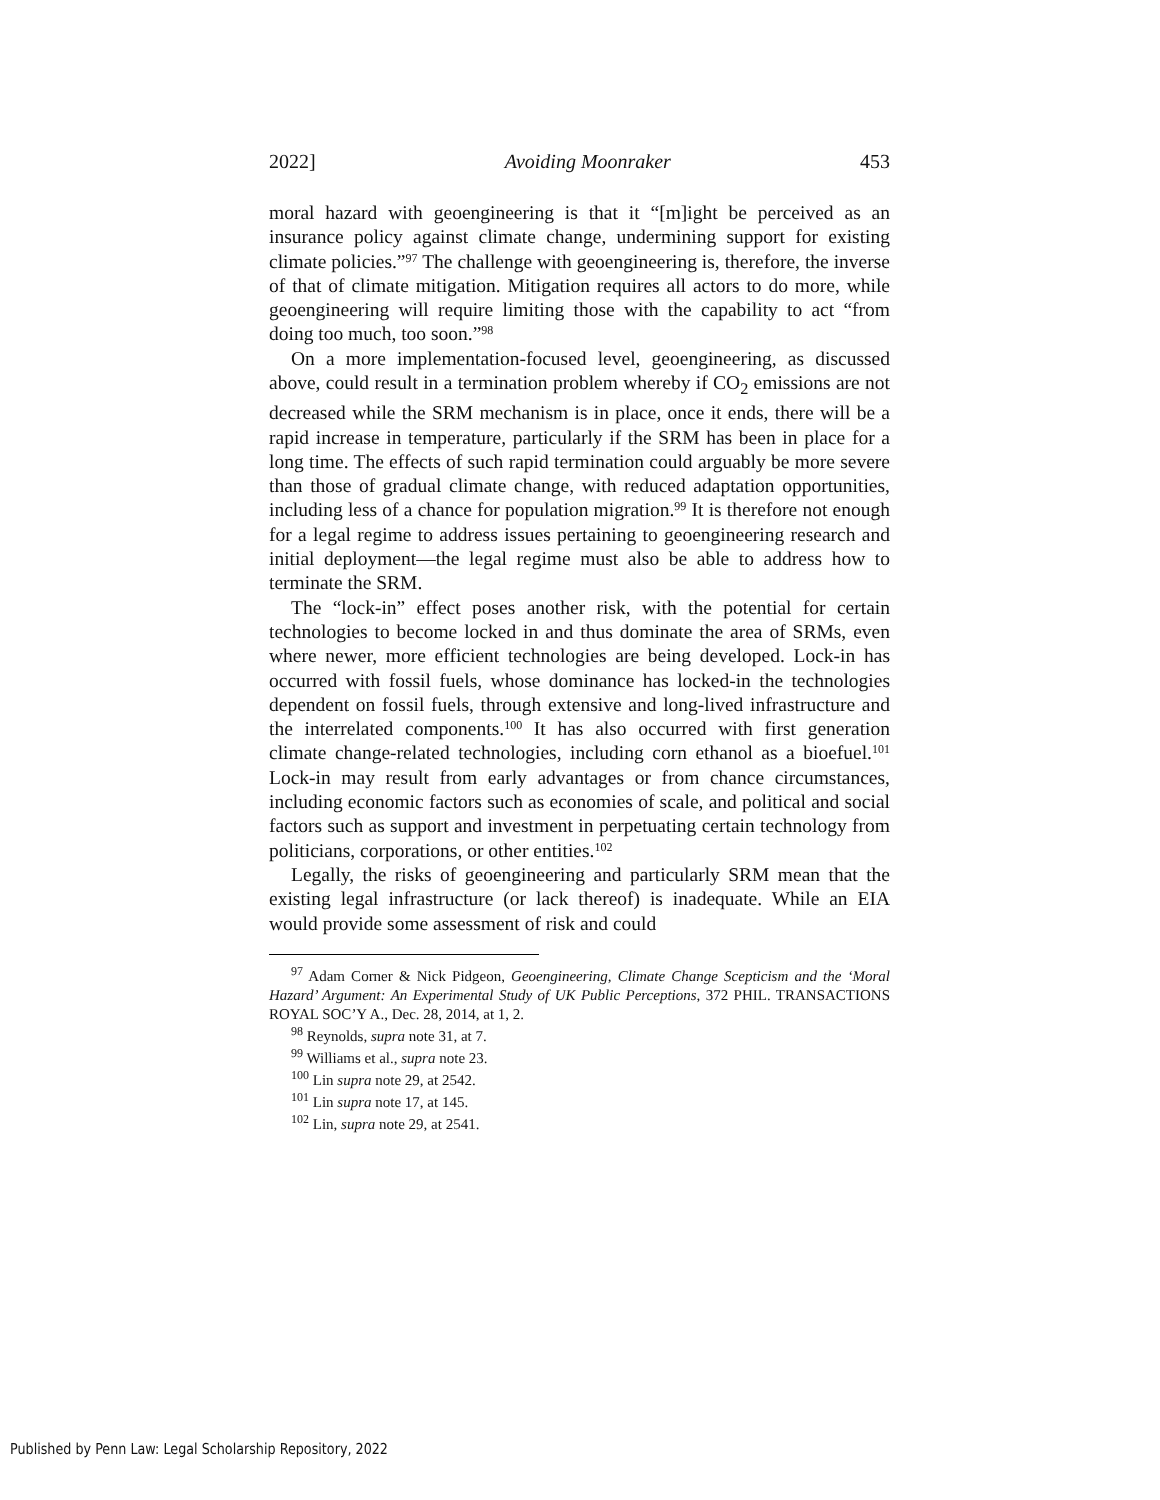2022] Avoiding Moonraker 453
moral hazard with geoengineering is that it “[m]ight be perceived as an insurance policy against climate change, undermining support for existing climate policies.”<sup>97</sup> The challenge with geoengineering is, therefore, the inverse of that of climate mitigation. Mitigation requires all actors to do more, while geoengineering will require limiting those with the capability to act “from doing too much, too soon.”<sup>98</sup>
On a more implementation-focused level, geoengineering, as discussed above, could result in a termination problem whereby if CO<sub>2</sub> emissions are not decreased while the SRM mechanism is in place, once it ends, there will be a rapid increase in temperature, particularly if the SRM has been in place for a long time. The effects of such rapid termination could arguably be more severe than those of gradual climate change, with reduced adaptation opportunities, including less of a chance for population migration.<sup>99</sup> It is therefore not enough for a legal regime to address issues pertaining to geoengineering research and initial deployment—the legal regime must also be able to address how to terminate the SRM.
The “lock-in” effect poses another risk, with the potential for certain technologies to become locked in and thus dominate the area of SRMs, even where newer, more efficient technologies are being developed. Lock-in has occurred with fossil fuels, whose dominance has locked-in the technologies dependent on fossil fuels, through extensive and long-lived infrastructure and the interrelated components.<sup>100</sup> It has also occurred with first generation climate change-related technologies, including corn ethanol as a bioefuel.<sup>101</sup> Lock-in may result from early advantages or from chance circumstances, including economic factors such as economies of scale, and political and social factors such as support and investment in perpetuating certain technology from politicians, corporations, or other entities.<sup>102</sup>
Legally, the risks of geoengineering and particularly SRM mean that the existing legal infrastructure (or lack thereof) is inadequate. While an EIA would provide some assessment of risk and could
<sup>97</sup> Adam Corner & Nick Pidgeon, Geoengineering, Climate Change Scepticism and the ‘Moral Hazard’ Argument: An Experimental Study of UK Public Perceptions, 372 PHIL. TRANSACTIONS ROYAL SOC’Y A., Dec. 28, 2014, at 1, 2.
<sup>98</sup> Reynolds, supra note 31, at 7.
<sup>99</sup> Williams et al., supra note 23.
<sup>100</sup> Lin supra note 29, at 2542.
<sup>101</sup> Lin supra note 17, at 145.
<sup>102</sup> Lin, supra note 29, at 2541.
Published by Penn Law: Legal Scholarship Repository, 2022